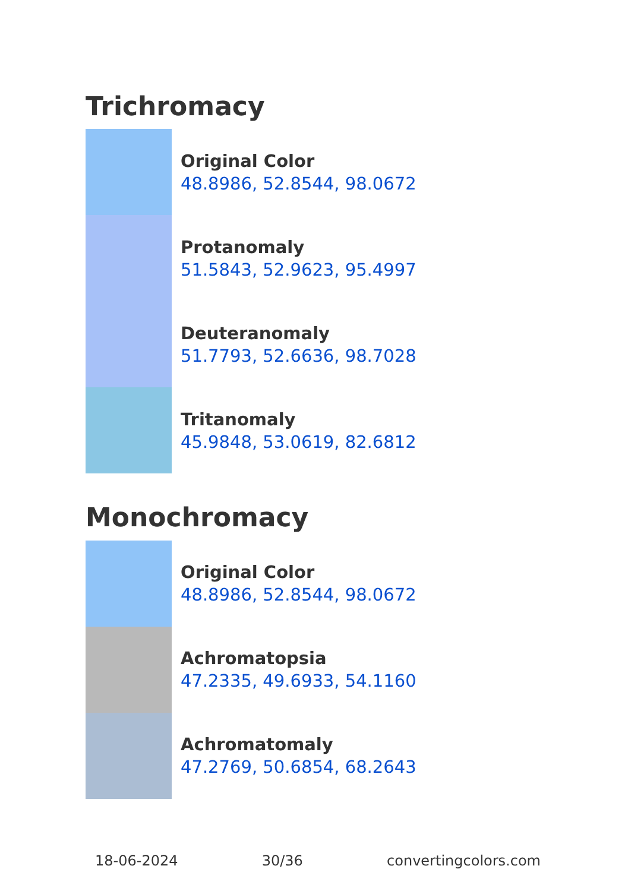Trichromacy
Original Color
48.8986, 52.8544, 98.0672
Protanomaly
51.5843, 52.9623, 95.4997
Deuteranomaly
51.7793, 52.6636, 98.7028
Tritanomaly
45.9848, 53.0619, 82.6812
Monochromacy
Original Color
48.8986, 52.8544, 98.0672
Achromatopsia
47.2335, 49.6933, 54.1160
Achromatomaly
47.2769, 50.6854, 68.2643
18-06-2024 30/36 convertingcolors.com